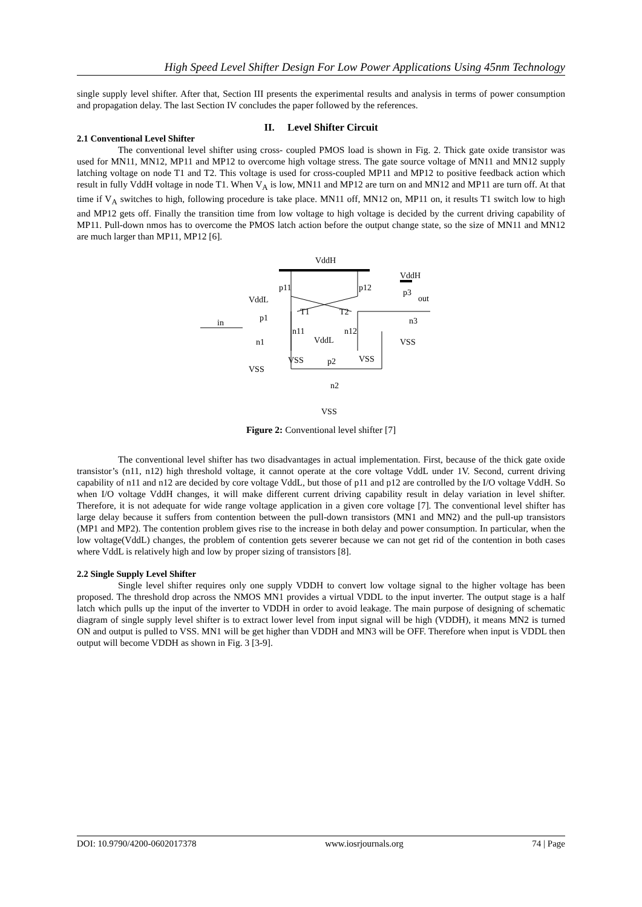High Speed Level Shifter Design For Low Power Applications Using 45nm Technology
single supply level shifter. After that, Section III presents the experimental results and analysis in terms of power consumption and propagation delay. The last Section IV concludes the paper followed by the references.
II. Level Shifter Circuit
2.1 Conventional Level Shifter
The conventional level shifter using cross- coupled PMOS load is shown in Fig. 2. Thick gate oxide transistor was used for MN11, MN12, MP11 and MP12 to overcome high voltage stress. The gate source voltage of MN11 and MN12 supply latching voltage on node T1 and T2. This voltage is used for cross-coupled MP11 and MP12 to positive feedback action which result in fully VddH voltage in node T1. When V<sub>A</sub> is low, MN11 and MP12 are turn on and MN12 and MP11 are turn off. At that time if V<sub>A</sub> switches to high, following procedure is take place. MN11 off, MN12 on, MP11 on, it results T1 switch low to high and MP12 gets off. Finally the transition time from low voltage to high voltage is decided by the current driving capability of MP11. Pull-down nmos has to overcome the PMOS latch action before the output change state, so the size of MN11 and MN12 are much larger than MP11, MP12 [6].
VddH
VddH
VddL
p11
p12
out
T1
T2
in
p1
n11
n12
n3
p3
n1
VddL
p2
n2
VSS
VSS
VSS
VSS
VSS
Figure 2: Conventional level shifter [7]
The conventional level shifter has two disadvantages in actual implementation. First, because of the thick gate oxide transistor’s (n11, n12) high threshold voltage, it cannot operate at the core voltage VddL under 1V. Second, current driving capability of n11 and n12 are decided by core voltage VddL, but those of p11 and p12 are controlled by the I/O voltage VddH. So when I/O voltage VddH changes, it will make different current driving capability result in delay variation in level shifter. Therefore, it is not adequate for wide range voltage application in a given core voltage [7]. The conventional level shifter has large delay because it suffers from contention between the pull-down transistors (MN1 and MN2) and the pull-up transistors (MP1 and MP2). The contention problem gives rise to the increase in both delay and power consumption. In particular, when the low voltage(VddL) changes, the problem of contention gets severer because we can not get rid of the contention in both cases where VddL is relatively high and low by proper sizing of transistors [8].
2.2 Single Supply Level Shifter
Single level shifter requires only one supply VDDH to convert low voltage signal to the higher voltage has been proposed. The threshold drop across the NMOS MN1 provides a virtual VDDL to the input inverter. The output stage is a half latch which pulls up the input of the inverter to VDDH in order to avoid leakage. The main purpose of designing of schematic diagram of single supply level shifter is to extract lower level from input signal will be high (VDDH), it means MN2 is turned ON and output is pulled to VSS. MN1 will be get higher than VDDH and MN3 will be OFF. Therefore when input is VDDL then output will become VDDH as shown in Fig. 3 [3-9].
DOI: 10.9790/4200-0602017378 www.iosrjournals.org 74 | Page